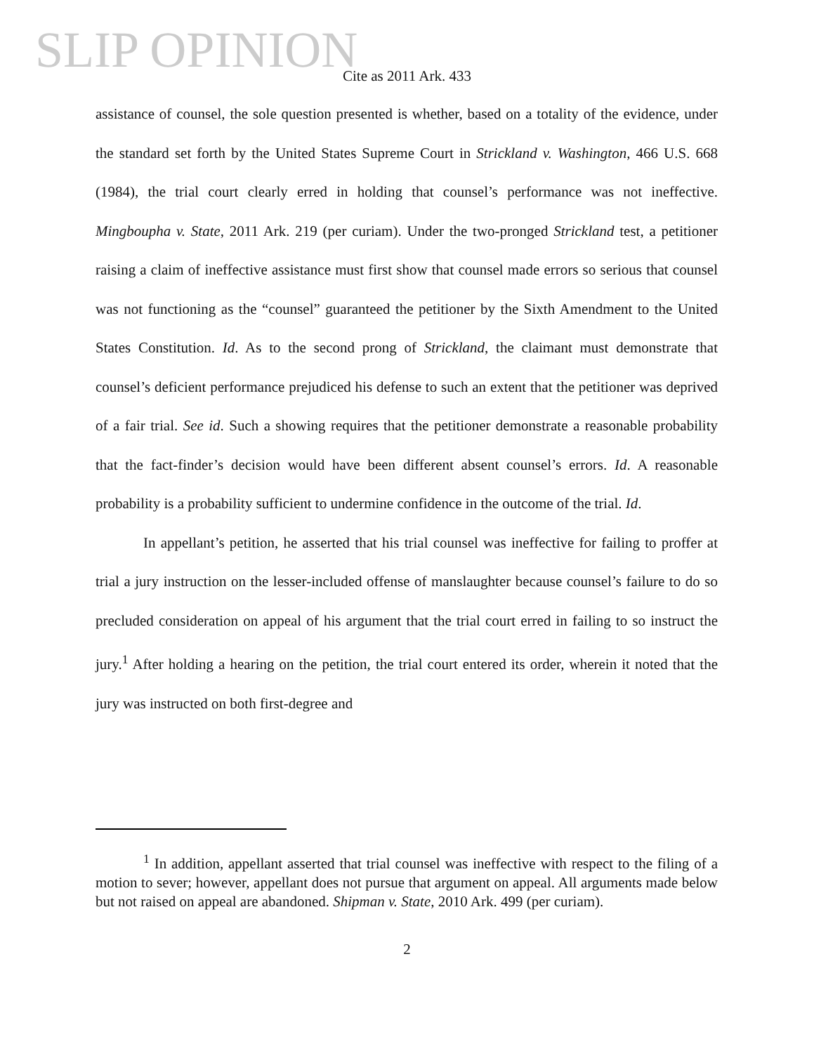SLIP OPINION
Cite as 2011 Ark. 433
assistance of counsel, the sole question presented is whether, based on a totality of the evidence, under the standard set forth by the United States Supreme Court in Strickland v. Washington, 466 U.S. 668 (1984), the trial court clearly erred in holding that counsel’s performance was not ineffective. Mingboupha v. State, 2011 Ark. 219 (per curiam). Under the two-pronged Strickland test, a petitioner raising a claim of ineffective assistance must first show that counsel made errors so serious that counsel was not functioning as the “counsel” guaranteed the petitioner by the Sixth Amendment to the United States Constitution. Id. As to the second prong of Strickland, the claimant must demonstrate that counsel’s deficient performance prejudiced his defense to such an extent that the petitioner was deprived of a fair trial. See id. Such a showing requires that the petitioner demonstrate a reasonable probability that the fact-finder’s decision would have been different absent counsel’s errors. Id. A reasonable probability is a probability sufficient to undermine confidence in the outcome of the trial. Id.
In appellant’s petition, he asserted that his trial counsel was ineffective for failing to proffer at trial a jury instruction on the lesser-included offense of manslaughter because counsel’s failure to do so precluded consideration on appeal of his argument that the trial court erred in failing to so instruct the jury.<sup>1</sup> After holding a hearing on the petition, the trial court entered its order, wherein it noted that the jury was instructed on both first-degree and
<sup>1</sup> In addition, appellant asserted that trial counsel was ineffective with respect to the filing of a motion to sever; however, appellant does not pursue that argument on appeal. All arguments made below but not raised on appeal are abandoned. Shipman v. State, 2010 Ark. 499 (per curiam).
2